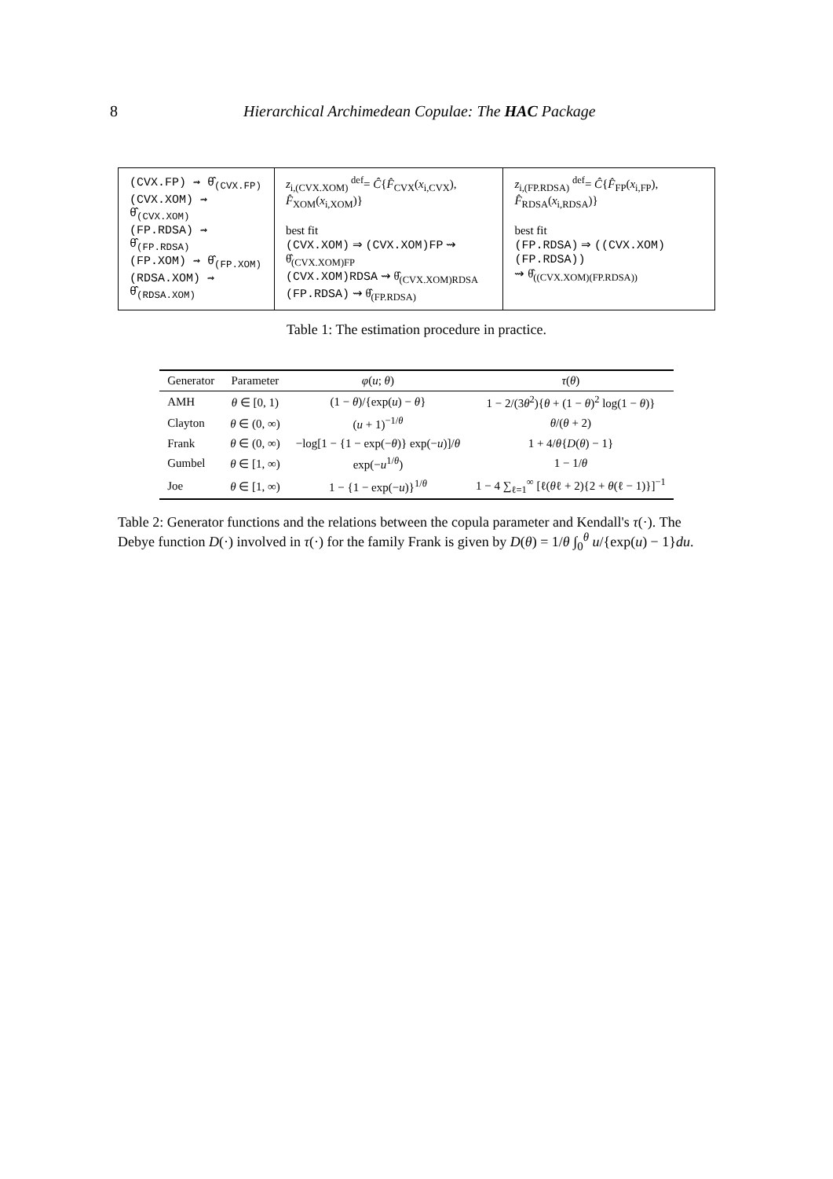8 Hierarchical Archimedean Copulae: The HAC Package
| (CVX.FP) ⇝ θ̂<sub>(CVX.FP)</sub> (CVX.XOM) ⇝ θ̂<sub>(CVX.XOM)</sub> (FP.RDSA) ⇝ θ̂<sub>(FP.RDSA)</sub> (FP.XOM) ⇝ θ̂<sub>(FP.XOM)</sub> (RDSA.XOM) ⇝ θ̂<sub>(RDSA.XOM)</sub> | z<sub>i,(CVX.XOM)</sub> <sup>def</sup>= Ĉ { F̂<sub>CVX</sub>( x<sub>i,CVX</sub>), F̂<sub>XOM</sub>( x<sub>i,XOM</sub>)} best fit (CVX.XOM) ⇒ (CVX.XOM)FP ⇝ θ̂<sub>(CVX.XOM)FP</sub> (CVX.XOM)RDSA ⇝ θ̂<sub>(CVX.XOM)RDSA</sub> (FP.RDSA) ⇝ θ̂<sub>(FP.RDSA)</sub> | z<sub>i,(FP.RDSA)</sub> <sup>def</sup>= Ĉ { F̂<sub>FP</sub>( x<sub>i,FP</sub>), F̂<sub>RDSA</sub>( x<sub>i,RDSA</sub>)} best fit (FP.RDSA) ⇒ ((CVX.XOM)(FP.RDSA)) ⇝ θ̂<sub>((CVX.XOM)(FP.RDSA))</sub> |
Table 1: The estimation procedure in practice.
| Generator | Parameter | φ ( u ; θ ) | τ ( θ ) |
| --- | --- | --- | --- |
| AMH | θ ∈ [0, 1) | (1 − θ )/{exp( u ) − θ } | 1 − 2/(3 θ<sup>2</sup>){ θ + (1 − θ )<sup>2</sup> log(1 − θ )} |
| Clayton | θ ∈ (0, ∞) | ( u + 1)<sup>−1/θ</sup> | θ /( θ + 2) |
| Frank | θ ∈ (0, ∞) | −log[1 − {1 − exp(− θ )} exp(− u )]/ θ | 1 + 4/ θ { D ( θ ) − 1} |
| Gumbel | θ ∈ [1, ∞) | exp(− u<sup>1/θ</sup>) | 1 − 1/ θ |
| Joe | θ ∈ [1, ∞) | 1 − {1 − exp(− u )}<sup>1/θ</sup> | 1 − 4 ∑<sub>ℓ=1</sub><sup>∞</sup> [ℓ( θ ℓ + 2){2 + θ (ℓ − 1)}]<sup>−1</sup> |
Table 2: Generator functions and the relations between the copula parameter and Kendall's τ(·). The Debye function D(·) involved in τ(·) for the family Frank is given by D(θ) = 1/θ ∫<sub>0</sub><sup>θ</sup> u/{exp(u) − 1}du.